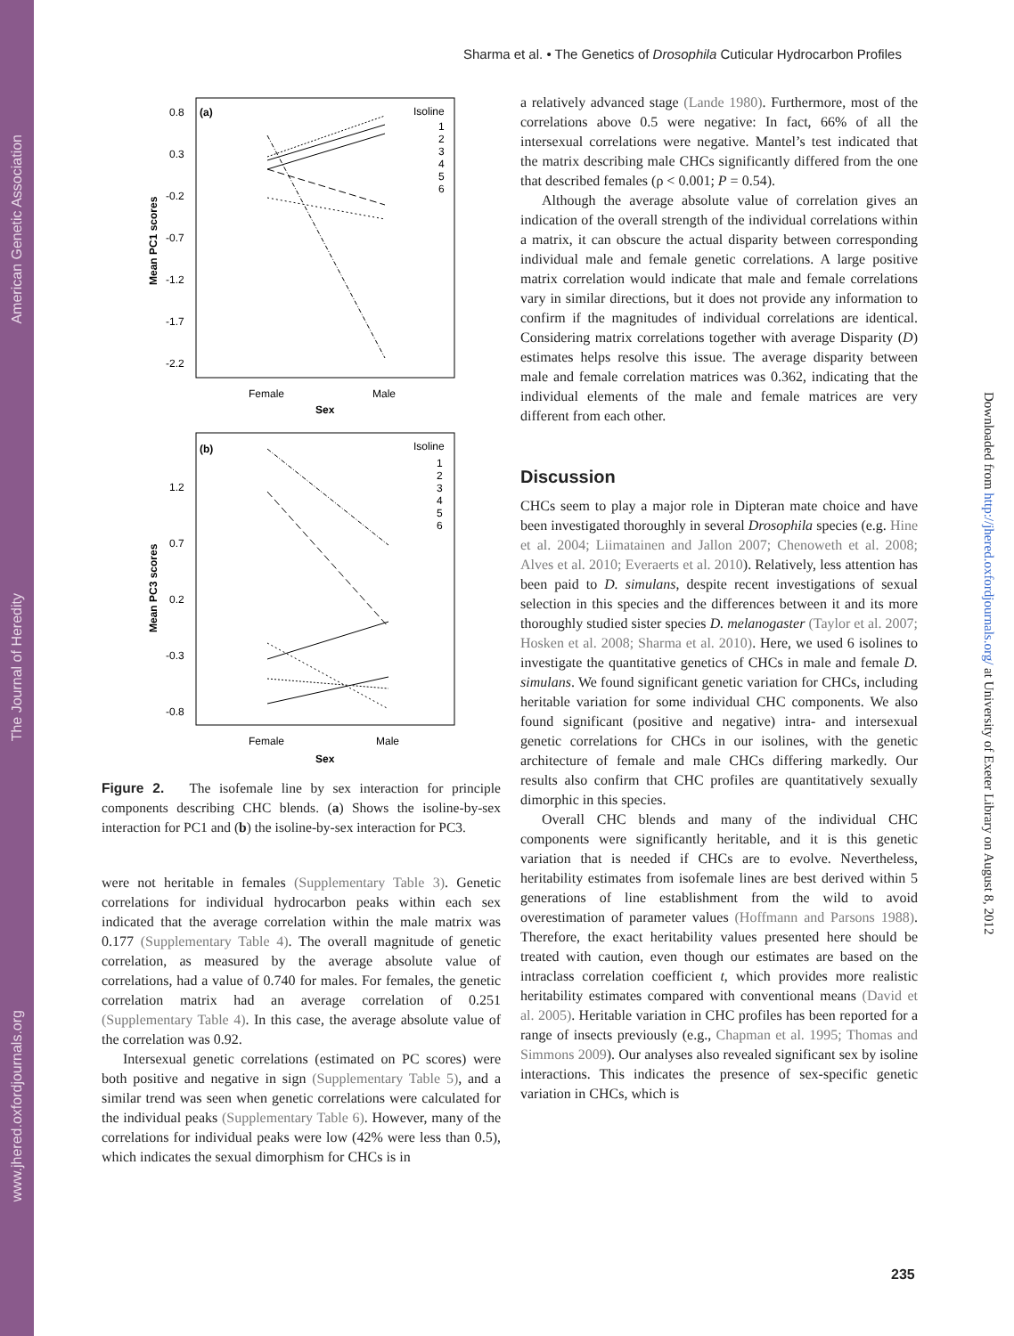American Genetic Association
The Journal of Heredity
www.jhered.oxfordjournals.org
Downloaded from http://jhered.oxfordjournals.org/ at University of Exeter Library on August 8, 2012
Sharma et al. • The Genetics of Drosophila Cuticular Hydrocarbon Profiles
(a)
Isoline
1
2
3
4
5
6
0.8
0.3
-0.2
-0.7
-1.2
-1.7
-2.2
Mean PC1 scores
Female
Male
Sex
(b)
Isoline
1
2
3
4
5
6
1.2
0.7
0.2
-0.3
-0.8
Mean PC3 scores
Female
Male
Sex
Figure 2. The isofemale line by sex interaction for principle components describing CHC blends. (a) Shows the isoline-by-sex interaction for PC1 and (b) the isoline-by-sex interaction for PC3.
were not heritable in females (Supplementary Table 3). Genetic correlations for individual hydrocarbon peaks within each sex indicated that the average correlation within the male matrix was 0.177 (Supplementary Table 4). The overall magnitude of genetic correlation, as measured by the average absolute value of correlations, had a value of 0.740 for males. For females, the genetic correlation matrix had an average correlation of 0.251 (Supplementary Table 4). In this case, the average absolute value of the correlation was 0.92.
Intersexual genetic correlations (estimated on PC scores) were both positive and negative in sign (Supplementary Table 5), and a similar trend was seen when genetic correlations were calculated for the individual peaks (Supplementary Table 6). However, many of the correlations for individual peaks were low (42% were less than 0.5), which indicates the sexual dimorphism for CHCs is in
a relatively advanced stage (Lande 1980). Furthermore, most of the correlations above 0.5 were negative: In fact, 66% of all the intersexual correlations were negative. Mantel’s test indicated that the matrix describing male CHCs significantly differed from the one that described females (ρ < 0.001; P = 0.54).
Although the average absolute value of correlation gives an indication of the overall strength of the individual correlations within a matrix, it can obscure the actual disparity between corresponding individual male and female genetic correlations. A large positive matrix correlation would indicate that male and female correlations vary in similar directions, but it does not provide any information to confirm if the magnitudes of individual correlations are identical. Considering matrix correlations together with average Disparity (D) estimates helps resolve this issue. The average disparity between male and female correlation matrices was 0.362, indicating that the individual elements of the male and female matrices are very different from each other.
Discussion
CHCs seem to play a major role in Dipteran mate choice and have been investigated thoroughly in several Drosophila species (e.g. Hine et al. 2004; Liimatainen and Jallon 2007; Chenoweth et al. 2008; Alves et al. 2010; Everaerts et al. 2010). Relatively, less attention has been paid to D. simulans, despite recent investigations of sexual selection in this species and the differences between it and its more thoroughly studied sister species D. melanogaster (Taylor et al. 2007; Hosken et al. 2008; Sharma et al. 2010). Here, we used 6 isolines to investigate the quantitative genetics of CHCs in male and female D. simulans. We found significant genetic variation for CHCs, including heritable variation for some individual CHC components. We also found significant (positive and negative) intra- and intersexual genetic correlations for CHCs in our isolines, with the genetic architecture of female and male CHCs differing markedly. Our results also confirm that CHC profiles are quantitatively sexually dimorphic in this species.
Overall CHC blends and many of the individual CHC components were significantly heritable, and it is this genetic variation that is needed if CHCs are to evolve. Nevertheless, heritability estimates from isofemale lines are best derived within 5 generations of line establishment from the wild to avoid overestimation of parameter values (Hoffmann and Parsons 1988). Therefore, the exact heritability values presented here should be treated with caution, even though our estimates are based on the intraclass correlation coefficient t, which provides more realistic heritability estimates compared with conventional means (David et al. 2005). Heritable variation in CHC profiles has been reported for a range of insects previously (e.g., Chapman et al. 1995; Thomas and Simmons 2009). Our analyses also revealed significant sex by isoline interactions. This indicates the presence of sex-specific genetic variation in CHCs, which is
235